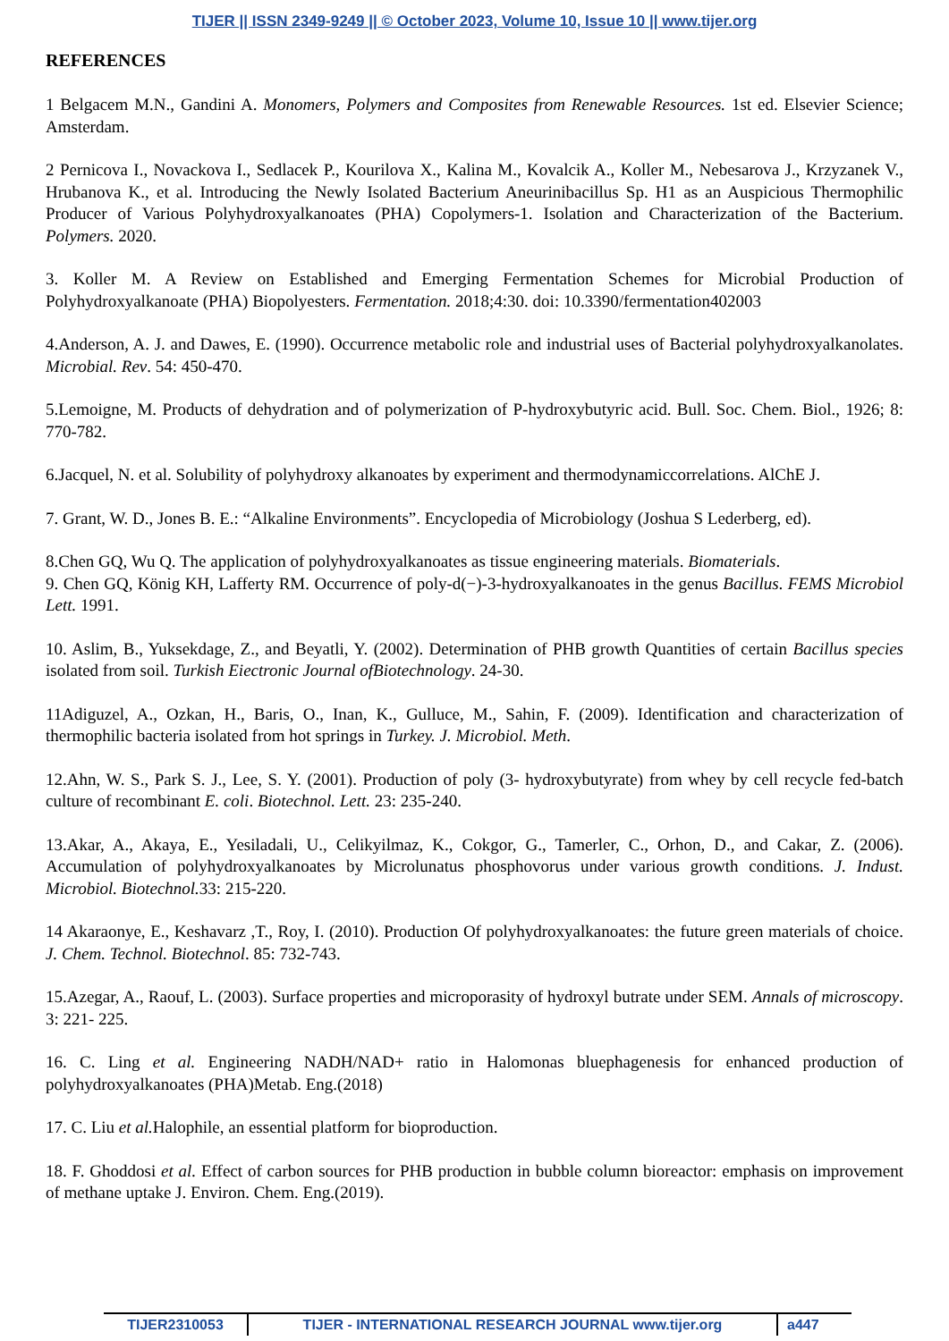TIJER || ISSN 2349-9249 || © October 2023, Volume 10, Issue 10 || www.tijer.org
REFERENCES
1 Belgacem M.N., Gandini A. Monomers, Polymers and Composites from Renewable Resources. 1st ed. Elsevier Science; Amsterdam.
2 Pernicova I., Novackova I., Sedlacek P., Kourilova X., Kalina M., Kovalcik A., Koller M., Nebesarova J., Krzyzanek V., Hrubanova K., et al. Introducing the Newly Isolated Bacterium Aneurinibacillus Sp. H1 as an Auspicious Thermophilic Producer of Various Polyhydroxyalkanoates (PHA) Copolymers-1. Isolation and Characterization of the Bacterium. Polymers. 2020.
3. Koller M. A Review on Established and Emerging Fermentation Schemes for Microbial Production of Polyhydroxyalkanoate (PHA) Biopolyesters. Fermentation. 2018;4:30. doi: 10.3390/fermentation402003
4.Anderson, A. J. and Dawes, E. (1990). Occurrence metabolic role and industrial uses of Bacterial polyhydroxyalkanolates. Microbial. Rev. 54: 450-470.
5.Lemoigne, M. Products of dehydration and of polymerization of P-hydroxybutyric acid. Bull. Soc. Chem. Biol., 1926; 8: 770-782.
6.Jacquel, N. et al. Solubility of polyhydroxy alkanoates by experiment and thermodynamiccorrelations. AlChE J.
7. Grant, W. D., Jones B. E.: “Alkaline Environments”. Encyclopedia of Microbiology (Joshua S Lederberg, ed).
8.Chen GQ, Wu Q. The application of polyhydroxyalkanoates as tissue engineering materials. Biomaterials.
9. Chen GQ, König KH, Lafferty RM. Occurrence of poly-d(−)-3-hydroxyalkanoates in the genus Bacillus. FEMS Microbiol Lett. 1991.
10. Aslim, B., Yuksekdage, Z., and Beyatli, Y. (2002). Determination of PHB growth Quantities of certain Bacillus species isolated from soil. Turkish Eiectronic Journal ofBiotechnology. 24-30.
11Adiguzel, A., Ozkan, H., Baris, O., Inan, K., Gulluce, M., Sahin, F. (2009). Identification and characterization of thermophilic bacteria isolated from hot springs in Turkey. J. Microbiol. Meth.
12.Ahn, W. S., Park S. J., Lee, S. Y. (2001). Production of poly (3- hydroxybutyrate) from whey by cell recycle fed-batch culture of recombinant E. coli. Biotechnol. Lett. 23: 235-240.
13.Akar, A., Akaya, E., Yesiladali, U., Celikyilmaz, K., Cokgor, G., Tamerler, C., Orhon, D., and Cakar, Z. (2006). Accumulation of polyhydroxyalkanoates by Microlunatus phosphovorus under various growth conditions. J. Indust. Microbiol. Biotechnol. 33: 215-220.
14 Akaraonye, E., Keshavarz ,T., Roy, I. (2010). Production Of polyhydroxyalkanoates: the future green materials of choice. J. Chem. Technol. Biotechnol. 85: 732-743.
15.Azegar, A., Raouf, L. (2003). Surface properties and microporasity of hydroxyl butrate under SEM. Annals of microscopy. 3: 221- 225.
16. C. Ling et al. Engineering NADH/NAD+ ratio in Halomonas bluephagenesis for enhanced production of polyhydroxyalkanoates (PHA)Metab. Eng.(2018)
17. C. Liu et al. Halophile, an essential platform for bioproduction.
18. F. Ghoddosi et al. Effect of carbon sources for PHB production in bubble column bioreactor: emphasis on improvement of methane uptake J. Environ. Chem. Eng.(2019).
TIJER2310053 TIJER - INTERNATIONAL RESEARCH JOURNAL www.tijer.org a447